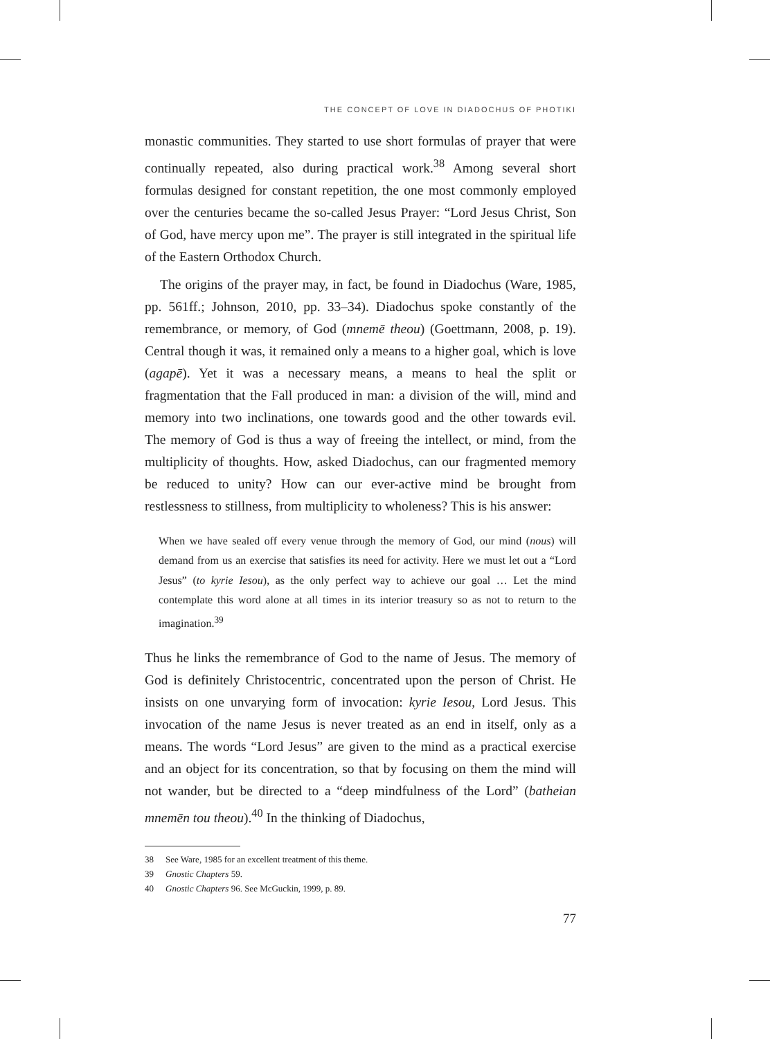THE CONCEPT OF LOVE IN DIADOCHUS OF PHOTIKI
monastic communities. They started to use short formulas of prayer that were continually repeated, also during practical work.<sup>38</sup> Among several short formulas designed for constant repetition, the one most commonly employed over the centuries became the so-called Jesus Prayer: “Lord Jesus Christ, Son of God, have mercy upon me”. The prayer is still integrated in the spiritual life of the Eastern Orthodox Church.
The origins of the prayer may, in fact, be found in Diadochus (Ware, 1985, pp. 561ff.; Johnson, 2010, pp. 33–34). Diadochus spoke constantly of the remembrance, or memory, of God (mnemē theou) (Goettmann, 2008, p. 19). Central though it was, it remained only a means to a higher goal, which is love (agapē). Yet it was a necessary means, a means to heal the split or fragmentation that the Fall produced in man: a division of the will, mind and memory into two inclinations, one towards good and the other towards evil. The memory of God is thus a way of freeing the intellect, or mind, from the multiplicity of thoughts. How, asked Diadochus, can our fragmented memory be reduced to unity? How can our ever-active mind be brought from restlessness to stillness, from multiplicity to wholeness? This is his answer:
When we have sealed off every venue through the memory of God, our mind (nous) will demand from us an exercise that satisfies its need for activity. Here we must let out a “Lord Jesus” (to kyrie Iesou), as the only perfect way to achieve our goal … Let the mind contemplate this word alone at all times in its interior treasury so as not to return to the imagination.<sup>39</sup>
Thus he links the remembrance of God to the name of Jesus. The memory of God is definitely Christocentric, concentrated upon the person of Christ. He insists on one unvarying form of invocation: kyrie Iesou, Lord Jesus. This invocation of the name Jesus is never treated as an end in itself, only as a means. The words “Lord Jesus” are given to the mind as a practical exercise and an object for its concentration, so that by focusing on them the mind will not wander, but be directed to a “deep mindfulness of the Lord” (batheian mnemēn tou theou).<sup>40</sup> In the thinking of Diadochus,
38 See Ware, 1985 for an excellent treatment of this theme.
39 Gnostic Chapters 59.
40 Gnostic Chapters 96. See McGuckin, 1999, p. 89.
77